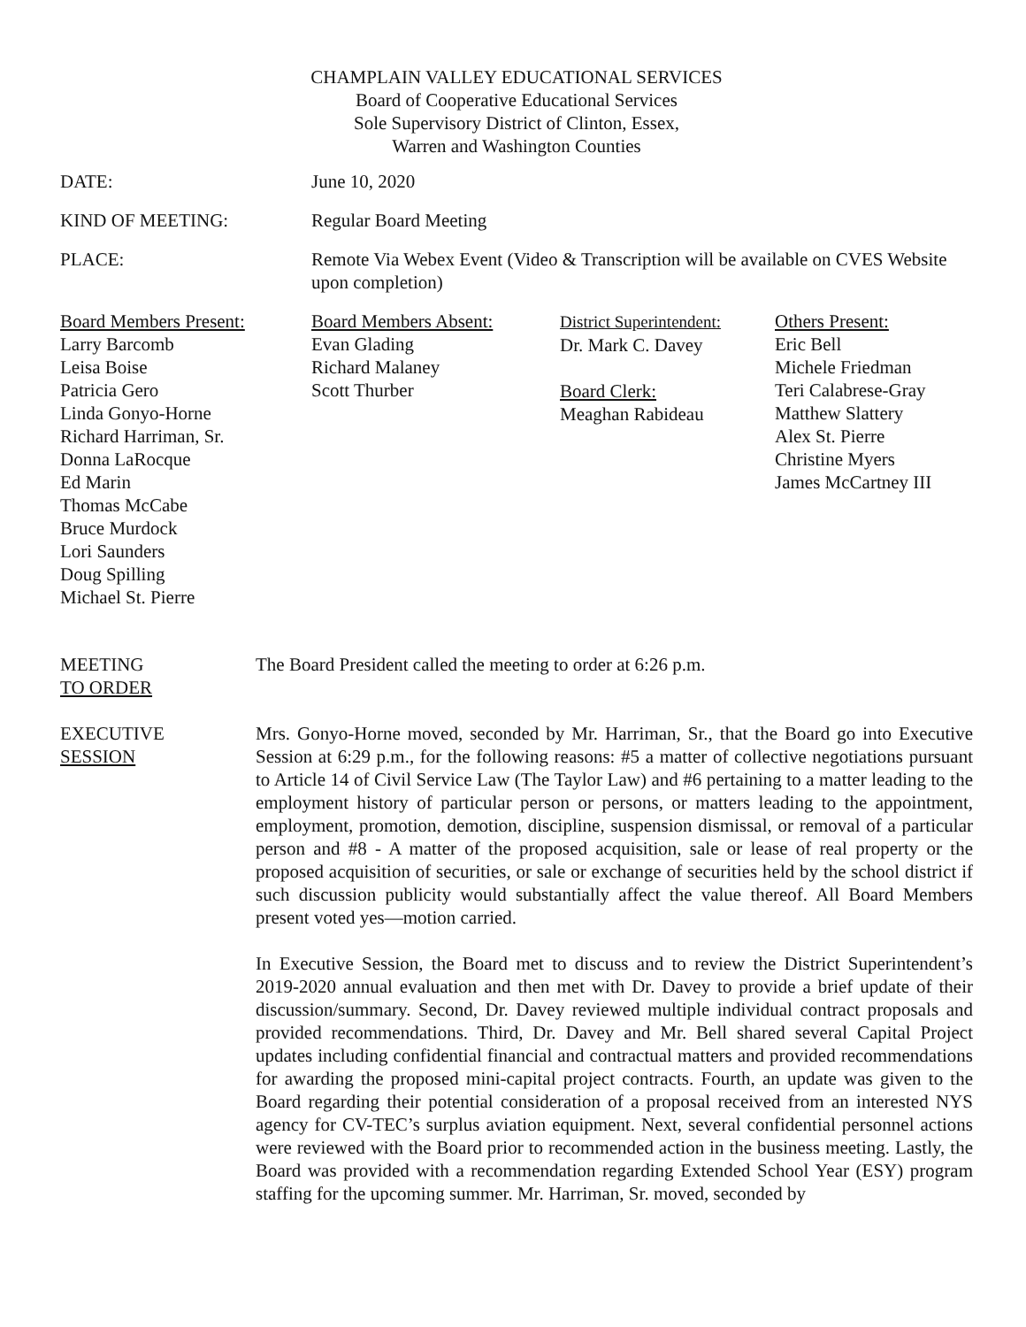CHAMPLAIN VALLEY EDUCATIONAL SERVICES
Board of Cooperative Educational Services
Sole Supervisory District of Clinton, Essex,
Warren and Washington Counties
DATE: June 10, 2020
KIND OF MEETING: Regular Board Meeting
PLACE: Remote Via Webex Event (Video & Transcription will be available on CVES Website upon completion)
Board Members Present:
Larry Barcomb
Leisa Boise
Patricia Gero
Linda Gonyo-Horne
Richard Harriman, Sr.
Donna LaRocque
Ed Marin
Thomas McCabe
Bruce Murdock
Lori Saunders
Doug Spilling
Michael St. Pierre
Board Members Absent:
Evan Glading
Richard Malaney
Scott Thurber
District Superintendent:
Dr. Mark C. Davey
Board Clerk:
Meaghan Rabideau
Others Present:
Eric Bell
Michele Friedman
Teri Calabrese-Gray
Matthew Slattery
Alex St. Pierre
Christine Myers
James McCartney III
MEETING
TO ORDER
The Board President called the meeting to order at 6:26 p.m.
EXECUTIVE
SESSION
Mrs. Gonyo-Horne moved, seconded by Mr. Harriman, Sr., that the Board go into Executive Session at 6:29 p.m., for the following reasons: #5 a matter of collective negotiations pursuant to Article 14 of Civil Service Law (The Taylor Law) and #6 pertaining to a matter leading to the employment history of particular person or persons, or matters leading to the appointment, employment, promotion, demotion, discipline, suspension dismissal, or removal of a particular person and #8 - A matter of the proposed acquisition, sale or lease of real property or the proposed acquisition of securities, or sale or exchange of securities held by the school district if such discussion publicity would substantially affect the value thereof. All Board Members present voted yes—motion carried.
In Executive Session, the Board met to discuss and to review the District Superintendent’s 2019-2020 annual evaluation and then met with Dr. Davey to provide a brief update of their discussion/summary. Second, Dr. Davey reviewed multiple individual contract proposals and provided recommendations. Third, Dr. Davey and Mr. Bell shared several Capital Project updates including confidential financial and contractual matters and provided recommendations for awarding the proposed mini-capital project contracts. Fourth, an update was given to the Board regarding their potential consideration of a proposal received from an interested NYS agency for CV-TEC’s surplus aviation equipment. Next, several confidential personnel actions were reviewed with the Board prior to recommended action in the business meeting. Lastly, the Board was provided with a recommendation regarding Extended School Year (ESY) program staffing for the upcoming summer. Mr. Harriman, Sr. moved, seconded by